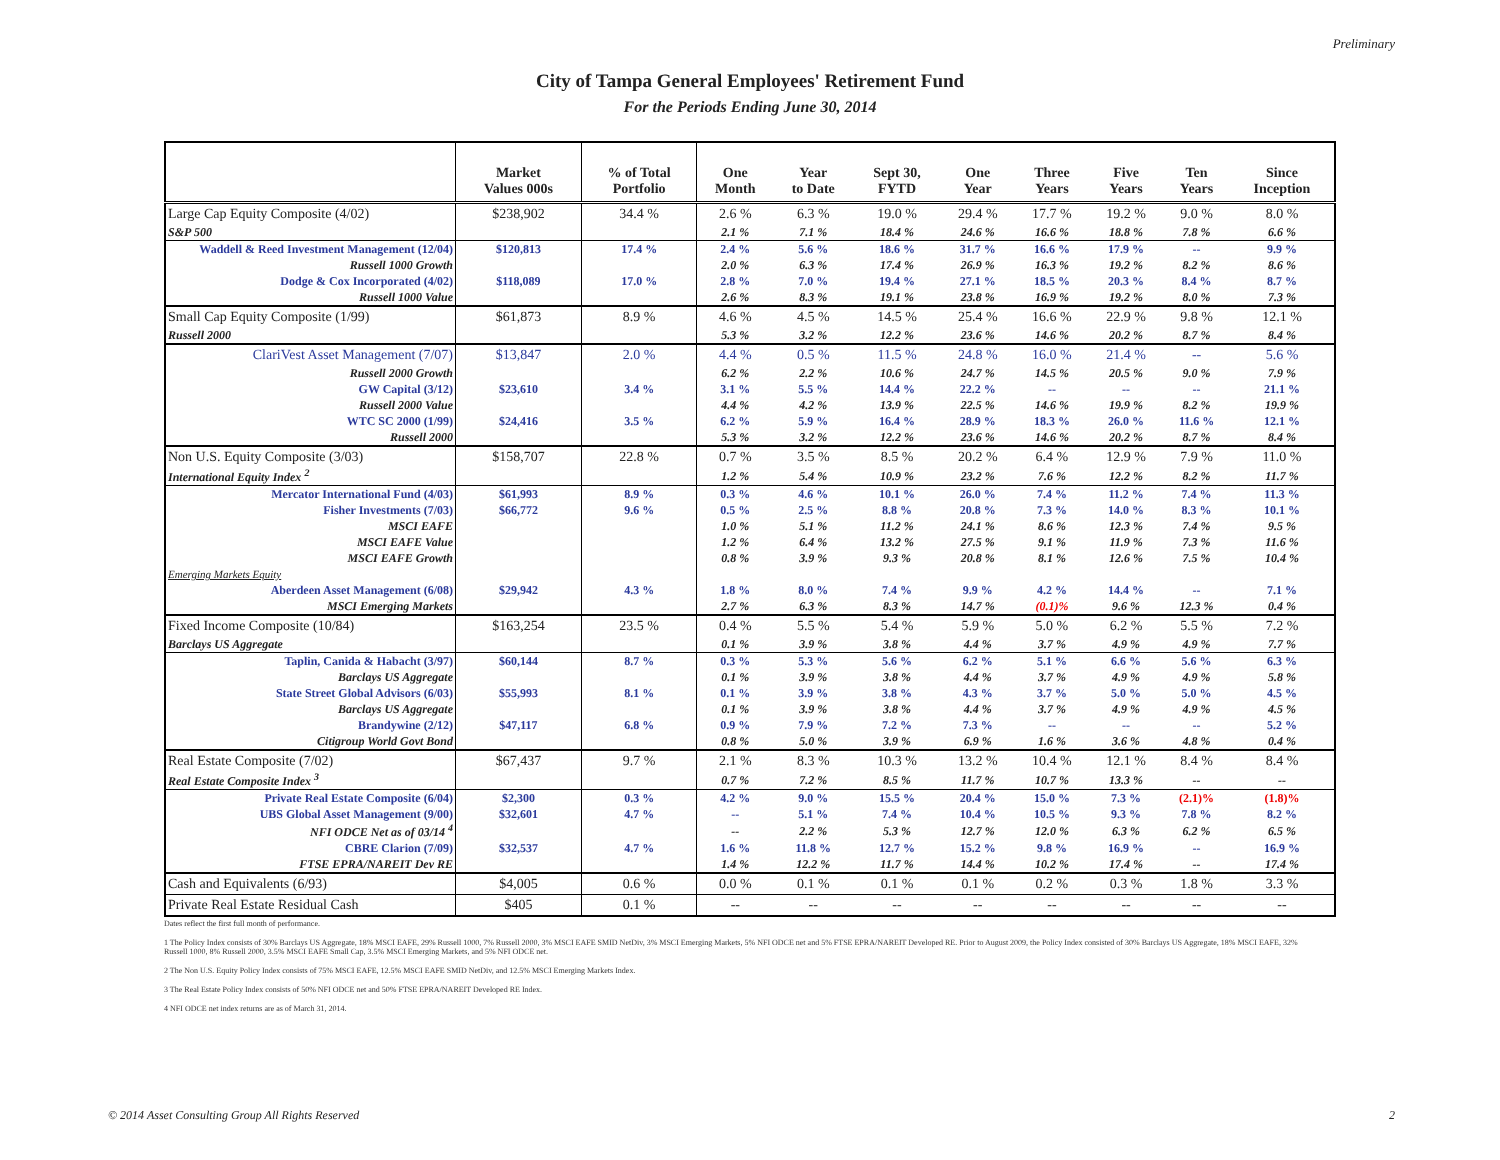Preliminary
City of Tampa General Employees' Retirement Fund
For the Periods Ending June 30, 2014
| | Market Values 000s | % of Total Portfolio | One Month | Year to Date | Sept 30, FYTD | One Year | Three Years | Five Years | Ten Years | Since Inception |
| --- | --- | --- | --- | --- | --- | --- | --- | --- | --- | --- |
| Large Cap Equity Composite (4/02) | $238,902 | 34.4 % | 2.6 % | 6.3 % | 19.0 % | 29.4 % | 17.7 % | 19.2 % | 9.0 % | 8.0 % |
| S&P 500 | | | 2.1 % | 7.1 % | 18.4 % | 24.6 % | 16.6 % | 18.8 % | 7.8 % | 6.6 % |
| Waddell & Reed Investment Management (12/04) | $120,813 | 17.4 % | 2.4 % | 5.6 % | 18.6 % | 31.7 % | 16.6 % | 17.9 % | -- | 9.9 % |
| Russell 1000 Growth | | | 2.0 % | 6.3 % | 17.4 % | 26.9 % | 16.3 % | 19.2 % | 8.2 % | 8.6 % |
| Dodge & Cox Incorporated (4/02) | $118,089 | 17.0 % | 2.8 % | 7.0 % | 19.4 % | 27.1 % | 18.5 % | 20.3 % | 8.4 % | 8.7 % |
| Russell 1000 Value | | | 2.6 % | 8.3 % | 19.1 % | 23.8 % | 16.9 % | 19.2 % | 8.0 % | 7.3 % |
| Small Cap Equity Composite (1/99) | $61,873 | 8.9 % | 4.6 % | 4.5 % | 14.5 % | 25.4 % | 16.6 % | 22.9 % | 9.8 % | 12.1 % |
| Russell 2000 | | | 5.3 % | 3.2 % | 12.2 % | 23.6 % | 14.6 % | 20.2 % | 8.7 % | 8.4 % |
| ClariVest Asset Management (7/07) | $13,847 | 2.0 % | 4.4 % | 0.5 % | 11.5 % | 24.8 % | 16.0 % | 21.4 % | -- | 5.6 % |
| Russell 2000 Growth | | | 6.2 % | 2.2 % | 10.6 % | 24.7 % | 14.5 % | 20.5 % | 9.0 % | 7.9 % |
| GW Capital (3/12) | $23,610 | 3.4 % | 3.1 % | 5.5 % | 14.4 % | 22.2 % | -- | -- | -- | 21.1 % |
| Russell 2000 Value | | | 4.4 % | 4.2 % | 13.9 % | 22.5 % | 14.6 % | 19.9 % | 8.2 % | 19.9 % |
| WTC SC 2000 (1/99) | $24,416 | 3.5 % | 6.2 % | 5.9 % | 16.4 % | 28.9 % | 18.3 % | 26.0 % | 11.6 % | 12.1 % |
| Russell 2000 | | | 5.3 % | 3.2 % | 12.2 % | 23.6 % | 14.6 % | 20.2 % | 8.7 % | 8.4 % |
| Non U.S. Equity Composite (3/03) | $158,707 | 22.8 % | 0.7 % | 3.5 % | 8.5 % | 20.2 % | 6.4 % | 12.9 % | 7.9 % | 11.0 % |
| International Equity Index <sup>2</sup> | | | 1.2 % | 5.4 % | 10.9 % | 23.2 % | 7.6 % | 12.2 % | 8.2 % | 11.7 % |
| Mercator International Fund (4/03) | $61,993 | 8.9 % | 0.3 % | 4.6 % | 10.1 % | 26.0 % | 7.4 % | 11.2 % | 7.4 % | 11.3 % |
| Fisher Investments (7/03) | $66,772 | 9.6 % | 0.5 % | 2.5 % | 8.8 % | 20.8 % | 7.3 % | 14.0 % | 8.3 % | 10.1 % |
| MSCI EAFE | | | 1.0 % | 5.1 % | 11.2 % | 24.1 % | 8.6 % | 12.3 % | 7.4 % | 9.5 % |
| MSCI EAFE Value | | | 1.2 % | 6.4 % | 13.2 % | 27.5 % | 9.1 % | 11.9 % | 7.3 % | 11.6 % |
| MSCI EAFE Growth | | | 0.8 % | 3.9 % | 9.3 % | 20.8 % | 8.1 % | 12.6 % | 7.5 % | 10.4 % |
| Emerging Markets Equity | | | | | | | | | | |
| Aberdeen Asset Management (6/08) | $29,942 | 4.3 % | 1.8 % | 8.0 % | 7.4 % | 9.9 % | 4.2 % | 14.4 % | -- | 7.1 % |
| MSCI Emerging Markets | | | 2.7 % | 6.3 % | 8.3 % | 14.7 % | (0.1)% | 9.6 % | 12.3 % | 0.4 % |
| Fixed Income Composite (10/84) | $163,254 | 23.5 % | 0.4 % | 5.5 % | 5.4 % | 5.9 % | 5.0 % | 6.2 % | 5.5 % | 7.2 % |
| Barclays US Aggregate | | | 0.1 % | 3.9 % | 3.8 % | 4.4 % | 3.7 % | 4.9 % | 4.9 % | 7.7 % |
| Taplin, Canida & Habacht (3/97) | $60,144 | 8.7 % | 0.3 % | 5.3 % | 5.6 % | 6.2 % | 5.1 % | 6.6 % | 5.6 % | 6.3 % |
| Barclays US Aggregate | | | 0.1 % | 3.9 % | 3.8 % | 4.4 % | 3.7 % | 4.9 % | 4.9 % | 5.8 % |
| State Street Global Advisors (6/03) | $55,993 | 8.1 % | 0.1 % | 3.9 % | 3.8 % | 4.3 % | 3.7 % | 5.0 % | 5.0 % | 4.5 % |
| Barclays US Aggregate | | | 0.1 % | 3.9 % | 3.8 % | 4.4 % | 3.7 % | 4.9 % | 4.9 % | 4.5 % |
| Brandywine (2/12) | $47,117 | 6.8 % | 0.9 % | 7.9 % | 7.2 % | 7.3 % | -- | -- | -- | 5.2 % |
| Citigroup World Govt Bond | | | 0.8 % | 5.0 % | 3.9 % | 6.9 % | 1.6 % | 3.6 % | 4.8 % | 0.4 % |
| Real Estate Composite (7/02) | $67,437 | 9.7 % | 2.1 % | 8.3 % | 10.3 % | 13.2 % | 10.4 % | 12.1 % | 8.4 % | 8.4 % |
| Real Estate Composite Index <sup>3</sup> | | | 0.7 % | 7.2 % | 8.5 % | 11.7 % | 10.7 % | 13.3 % | -- | -- |
| Private Real Estate Composite (6/04) | $2,300 | 0.3 % | 4.2 % | 9.0 % | 15.5 % | 20.4 % | 15.0 % | 7.3 % | (2.1)% | (1.8)% |
| UBS Global Asset Management (9/00) | $32,601 | 4.7 % | -- | 5.1 % | 7.4 % | 10.4 % | 10.5 % | 9.3 % | 7.8 % | 8.2 % |
| NFI ODCE Net as of 03/14 <sup>4</sup> | | | -- | 2.2 % | 5.3 % | 12.7 % | 12.0 % | 6.3 % | 6.2 % | 6.5 % |
| CBRE Clarion (7/09) | $32,537 | 4.7 % | 1.6 % | 11.8 % | 12.7 % | 15.2 % | 9.8 % | 16.9 % | -- | 16.9 % |
| FTSE EPRA/NAREIT Dev RE | | | 1.4 % | 12.2 % | 11.7 % | 14.4 % | 10.2 % | 17.4 % | -- | 17.4 % |
| Cash and Equivalents (6/93) | $4,005 | 0.6 % | 0.0 % | 0.1 % | 0.1 % | 0.1 % | 0.2 % | 0.3 % | 1.8 % | 3.3 % |
| Private Real Estate Residual Cash | $405 | 0.1 % | -- | -- | -- | -- | -- | -- | -- | -- |
Dates reflect the first full month of performance.
1 The Policy Index consists of 30% Barclays US Aggregate, 18% MSCI EAFE, 29% Russell 1000, 7% Russell 2000, 3% MSCI EAFE SMID NetDiv, 3% MSCI Emerging Markets, 5% NFI ODCE net and 5% FTSE EPRA/NAREIT Developed RE. Prior to August 2009, the Policy Index consisted of 30% Barclays US Aggregate, 18% MSCI EAFE, 32% Russell 1000, 8% Russell 2000, 3.5% MSCI EAFE Small Cap, 3.5% MSCI Emerging Markets, and 5% NFI ODCE net.
2 The Non U.S. Equity Policy Index consists of 75% MSCI EAFE, 12.5% MSCI EAFE SMID NetDiv, and 12.5% MSCI Emerging Markets Index.
3 The Real Estate Policy Index consists of 50% NFI ODCE net and 50% FTSE EPRA/NAREIT Developed RE Index.
4 NFI ODCE net index returns are as of March 31, 2014.
© 2014 Asset Consulting Group All Rights Reserved 2